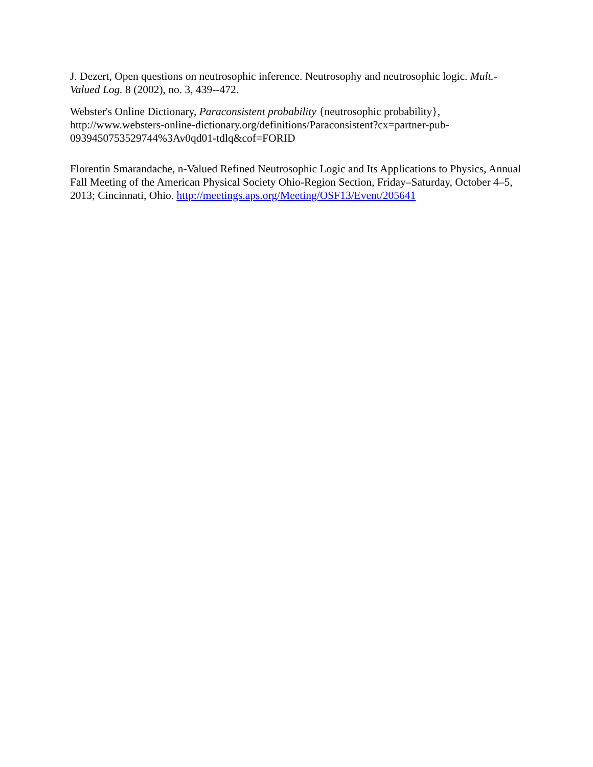J. Dezert, Open questions on neutrosophic inference. Neutrosophy and neutrosophic logic. Mult.-Valued Log. 8 (2002), no. 3, 439--472.
Webster's Online Dictionary, Paraconsistent probability {neutrosophic probability}, http://www.websters-online-dictionary.org/definitions/Paraconsistent?cx=partner-pub-0939450753529744%3Av0qd01-tdlq&cof=FORID
Florentin Smarandache, n-Valued Refined Neutrosophic Logic and Its Applications to Physics, Annual Fall Meeting of the American Physical Society Ohio-Region Section, Friday–Saturday, October 4–5, 2013; Cincinnati, Ohio. http://meetings.aps.org/Meeting/OSF13/Event/205641